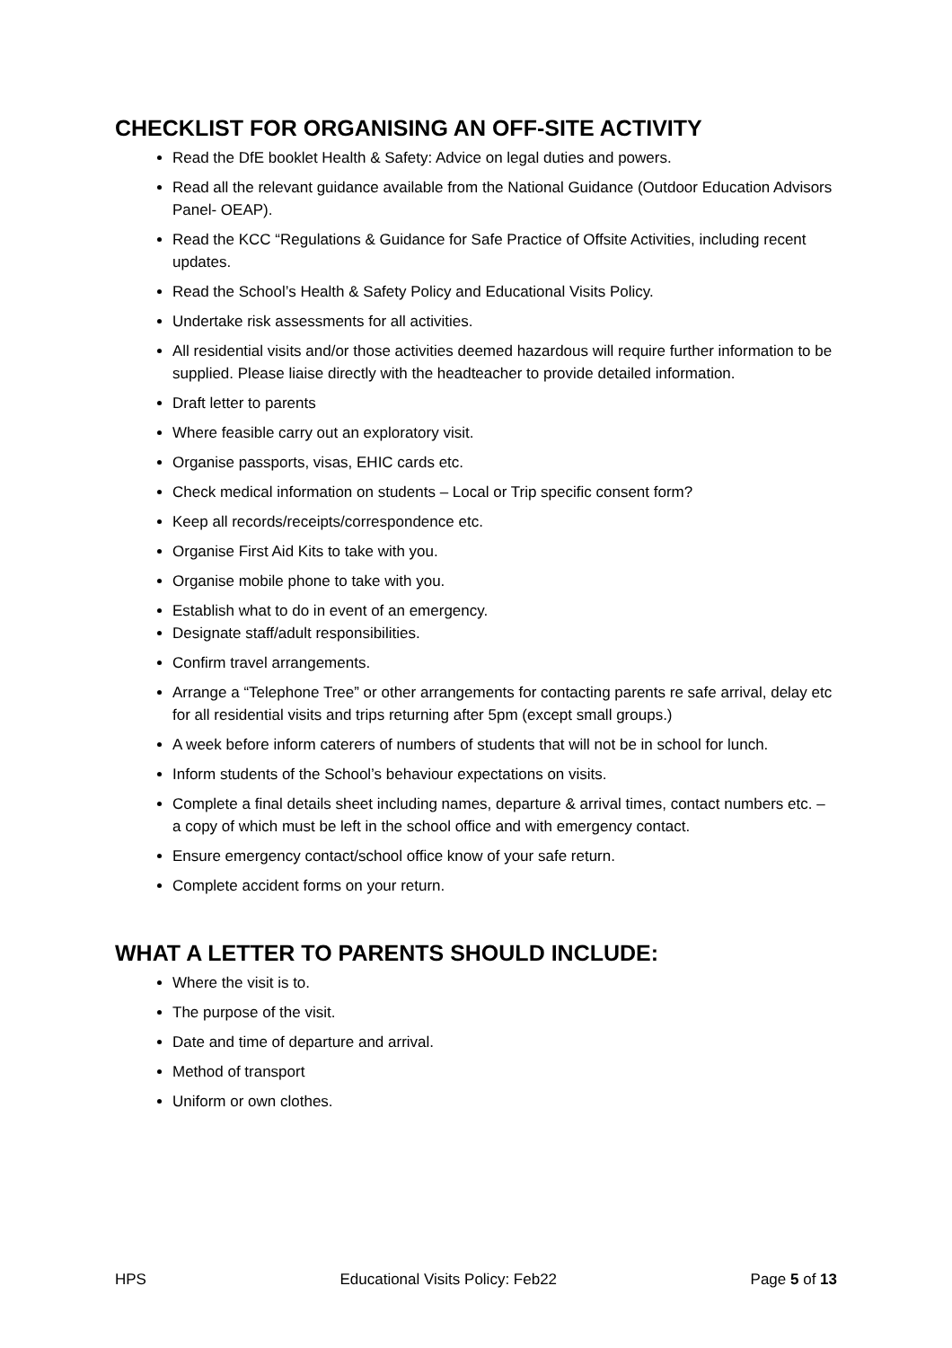CHECKLIST FOR ORGANISING AN OFF-SITE ACTIVITY
Read the DfE booklet Health & Safety: Advice on legal duties and powers.
Read all the relevant guidance available from the National Guidance (Outdoor Education Advisors Panel- OEAP).
Read the KCC “Regulations & Guidance for Safe Practice of Offsite Activities, including recent updates.
Read the School’s Health & Safety Policy and Educational Visits Policy.
Undertake risk assessments for all activities.
All residential visits and/or those activities deemed hazardous will require further information to be supplied. Please liaise directly with the headteacher to provide detailed information.
Draft letter to parents
Where feasible carry out an exploratory visit.
Organise passports, visas, EHIC cards etc.
Check medical information on students – Local or Trip specific consent form?
Keep all records/receipts/correspondence etc.
Organise First Aid Kits to take with you.
Organise mobile phone to take with you.
Establish what to do in event of an emergency.
Designate staff/adult responsibilities.
Confirm travel arrangements.
Arrange a “Telephone Tree” or other arrangements for contacting parents re safe arrival, delay etc for all residential visits and trips returning after 5pm (except small groups.)
A week before inform caterers of numbers of students that will not be in school for lunch.
Inform students of the School’s behaviour expectations on visits.
Complete a final details sheet including names, departure & arrival times, contact numbers etc. – a copy of which must be left in the school office and with emergency contact.
Ensure emergency contact/school office know of your safe return.
Complete accident forms on your return.
WHAT A LETTER TO PARENTS SHOULD INCLUDE:
Where the visit is to.
The purpose of the visit.
Date and time of departure and arrival.
Method of transport
Uniform or own clothes.
HPS Educational Visits Policy: Feb22 Page 5 of 13